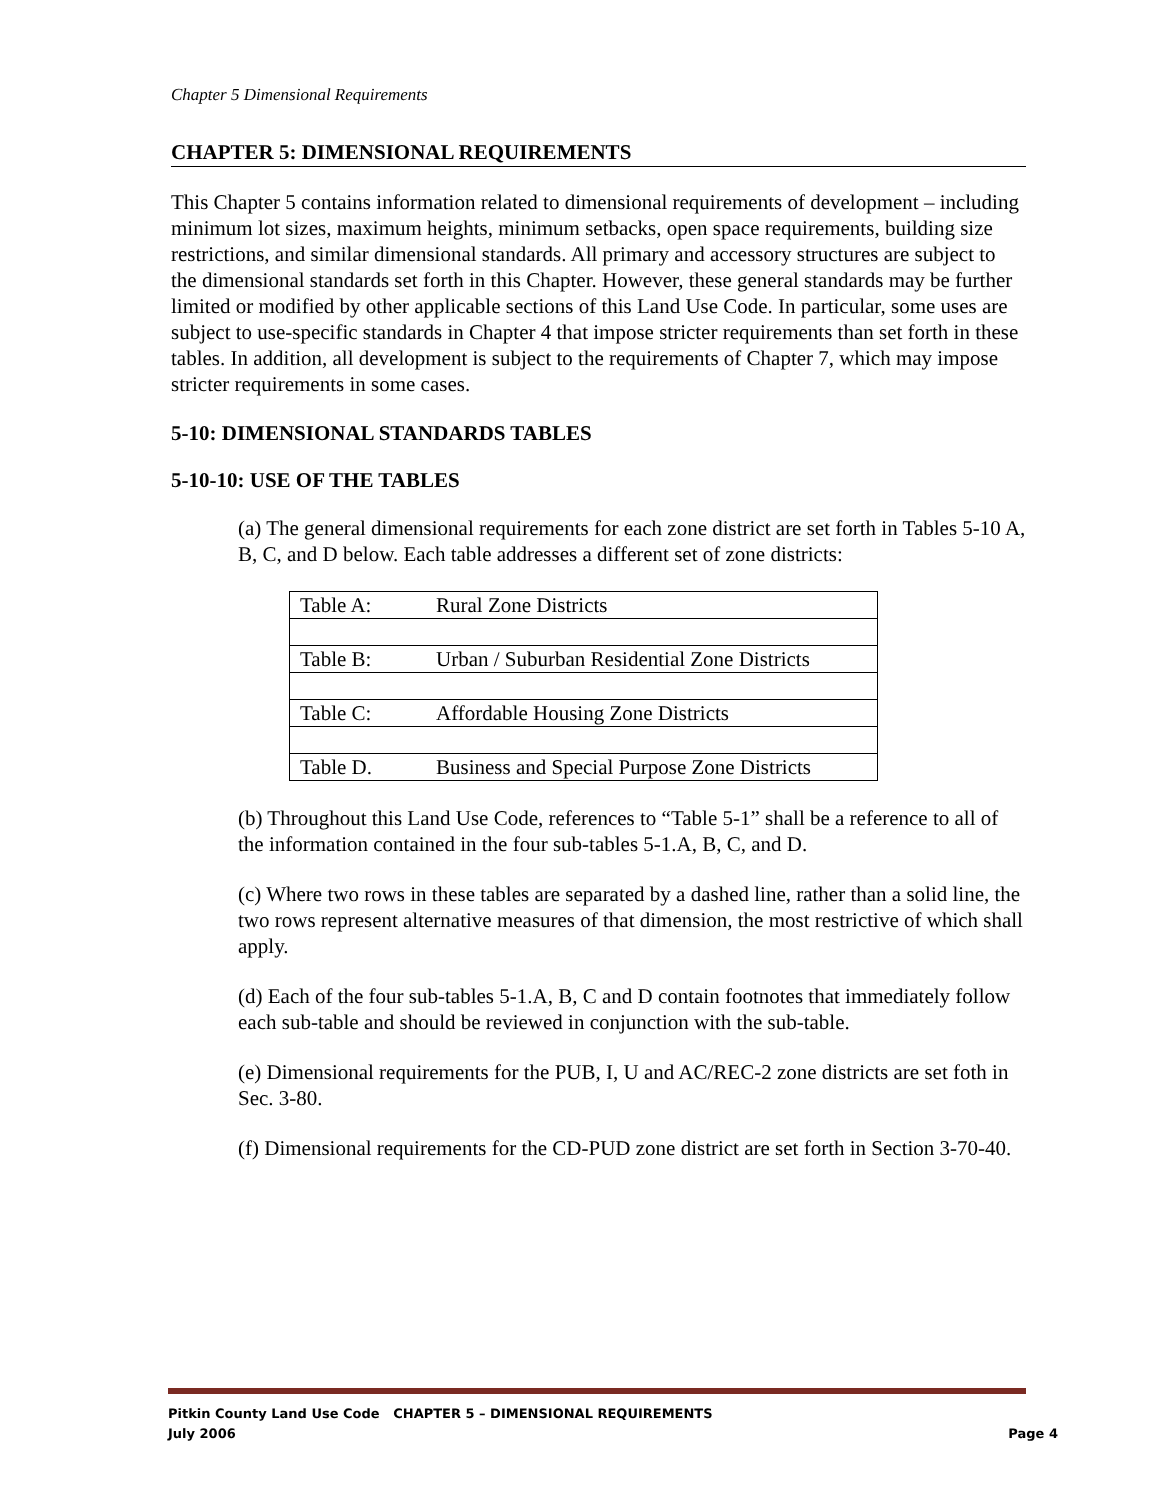Chapter 5 Dimensional Requirements
CHAPTER 5: DIMENSIONAL REQUIREMENTS
This Chapter 5 contains information related to dimensional requirements of development – including minimum lot sizes, maximum heights, minimum setbacks, open space requirements, building size restrictions, and similar dimensional standards. All primary and accessory structures are subject to the dimensional standards set forth in this Chapter. However, these general standards may be further limited or modified by other applicable sections of this Land Use Code. In particular, some uses are subject to use-specific standards in Chapter 4 that impose stricter requirements than set forth in these tables. In addition, all development is subject to the requirements of Chapter 7, which may impose stricter requirements in some cases.
5-10: DIMENSIONAL STANDARDS TABLES
5-10-10: USE OF THE TABLES
(a) The general dimensional requirements for each zone district are set forth in Tables 5-10 A, B, C, and D below. Each table addresses a different set of zone districts:
| Table A: | Rural Zone Districts |
| Table B: | Urban / Suburban Residential Zone Districts |
| Table C: | Affordable Housing Zone Districts |
| Table D. | Business and Special Purpose Zone Districts |
(b) Throughout this Land Use Code, references to “Table 5-1” shall be a reference to all of the information contained in the four sub-tables 5-1.A, B, C, and D.
(c) Where two rows in these tables are separated by a dashed line, rather than a solid line, the two rows represent alternative measures of that dimension, the most restrictive of which shall apply.
(d) Each of the four sub-tables 5-1.A, B, C and D contain footnotes that immediately follow each sub-table and should be reviewed in conjunction with the sub-table.
(e) Dimensional requirements for the PUB, I, U and AC/REC-2 zone districts are set foth in Sec. 3-80.
(f) Dimensional requirements for the CD-PUD zone district are set forth in Section 3-70-40.
Pitkin County Land Use Code CHAPTER 5 – DIMENSIONAL REQUIREMENTS
July 2006 Page 4